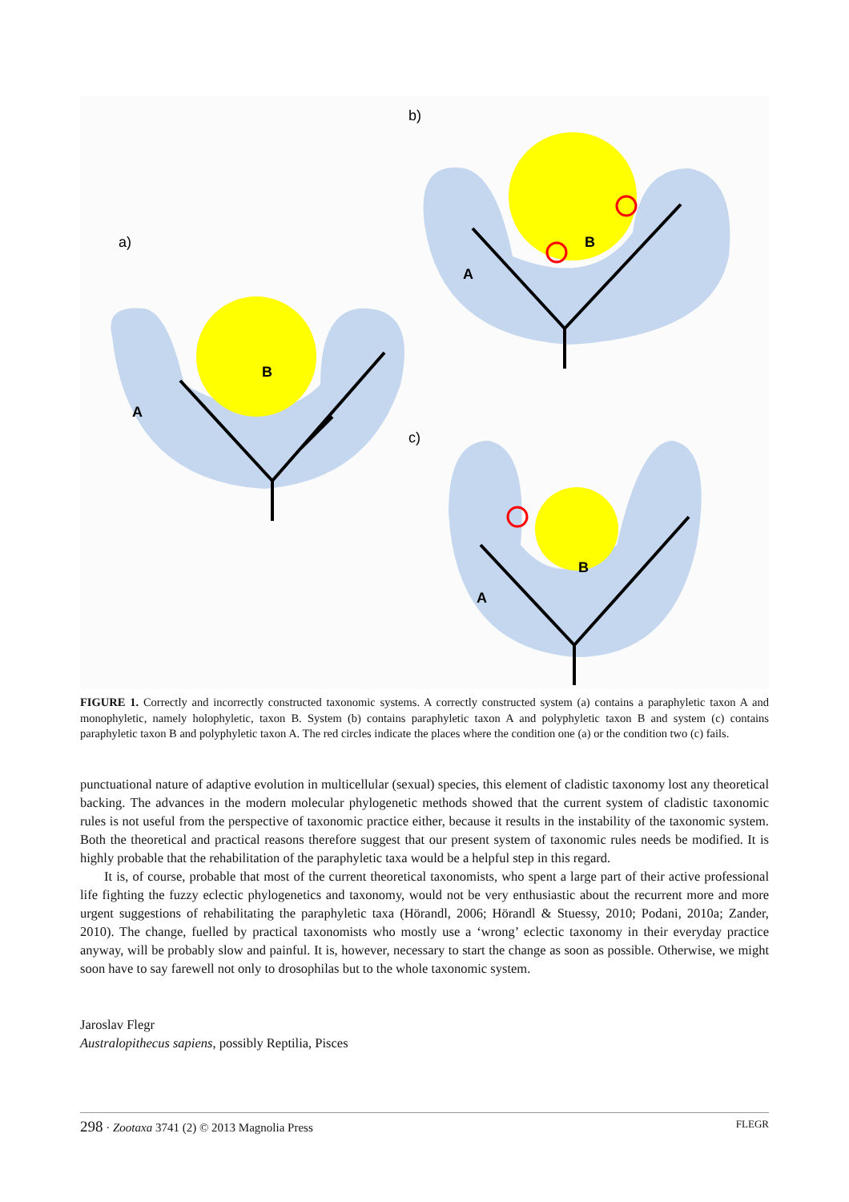b)
a)
c)
A
B
A
B
A
B
FIGURE 1. Correctly and incorrectly constructed taxonomic systems. A correctly constructed system (a) contains a paraphyletic taxon A and monophyletic, namely holophyletic, taxon B. System (b) contains paraphyletic taxon A and polyphyletic taxon B and system (c) contains paraphyletic taxon B and polyphyletic taxon A. The red circles indicate the places where the condition one (a) or the condition two (c) fails.
punctuational nature of adaptive evolution in multicellular (sexual) species, this element of cladistic taxonomy lost any theoretical backing. The advances in the modern molecular phylogenetic methods showed that the current system of cladistic taxonomic rules is not useful from the perspective of taxonomic practice either, because it results in the instability of the taxonomic system. Both the theoretical and practical reasons therefore suggest that our present system of taxonomic rules needs be modified. It is highly probable that the rehabilitation of the paraphyletic taxa would be a helpful step in this regard.
It is, of course, probable that most of the current theoretical taxonomists, who spent a large part of their active professional life fighting the fuzzy eclectic phylogenetics and taxonomy, would not be very enthusiastic about the recurrent more and more urgent suggestions of rehabilitating the paraphyletic taxa (Hörandl, 2006; Hörandl & Stuessy, 2010; Podani, 2010a; Zander, 2010). The change, fuelled by practical taxonomists who mostly use a ‘wrong’ eclectic taxonomy in their everyday practice anyway, will be probably slow and painful. It is, however, necessary to start the change as soon as possible. Otherwise, we might soon have to say farewell not only to drosophilas but to the whole taxonomic system.
Jaroslav Flegr
Australopithecus sapiens, possibly Reptilia, Pisces
298 · Zootaxa 3741 (2) © 2013 Magnolia Press FLEGR